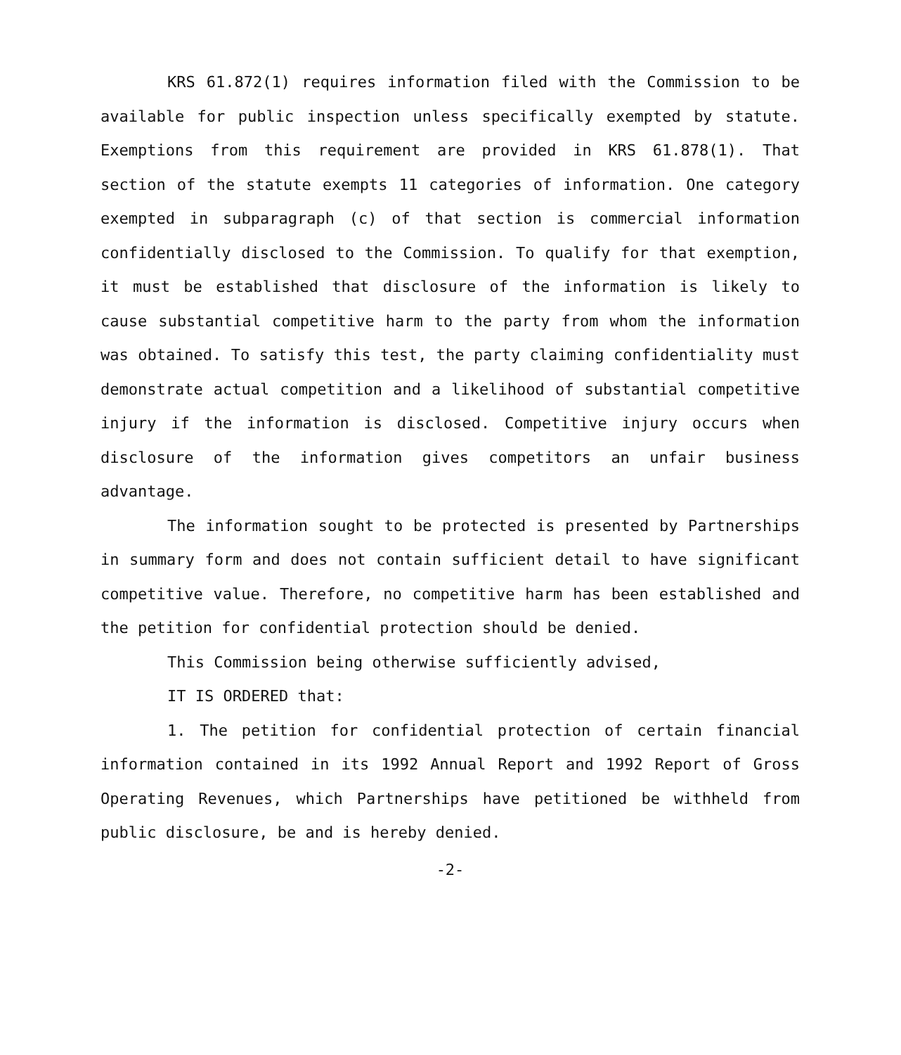KRS 61.872(1) requires information filed with the Commission to be available for public inspection unless specifically exempted by statute. Exemptions from this requirement are provided in KRS 61.878(1). That section of the statute exempts 11 categories of information. One category exempted in subparagraph (c) of that section is commercial information confidentially disclosed to the Commission. To qualify for that exemption, it must be established that disclosure of the information is likely to cause substantial competitive harm to the party from whom the information was obtained. To satisfy this test, the party claiming confidentiality must demonstrate actual competition and a likelihood of substantial competitive injury if the information is disclosed. Competitive injury occurs when disclosure of the information gives competitors an unfair business advantage.
The information sought to be protected is presented by Partnerships in summary form and does not contain sufficient detail to have significant competitive value. Therefore, no competitive harm has been established and the petition for confidential protection should be denied.
This Commission being otherwise sufficiently advised,
IT IS ORDERED that:
1. The petition for confidential protection of certain financial information contained in its 1992 Annual Report and 1992 Report of Gross Operating Revenues, which Partnerships have petitioned be withheld from public disclosure, be and is hereby denied.
-2-